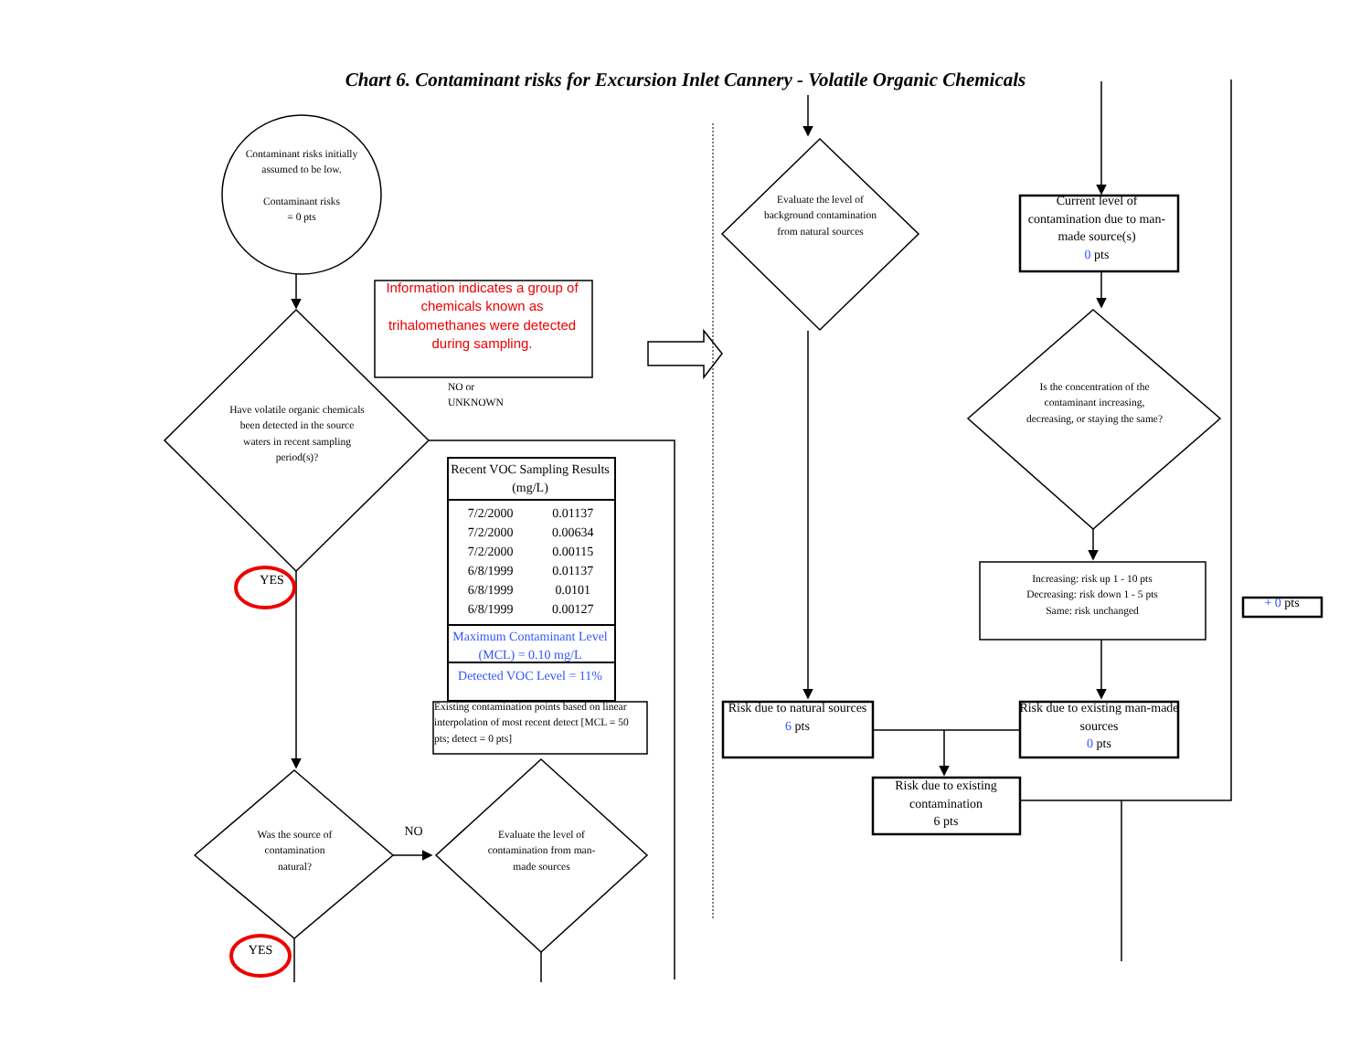Chart 6. Contaminant risks for Excursion Inlet Cannery - Volatile Organic Chemicals
Contaminant risks initially assumed to be low.
Contaminant risks
= 0 pts
Information indicates a group of chemicals known as trihalomethanes were detected during sampling.
NO or
UNKNOWN
Have volatile organic chemicals been detected in the source waters in recent sampling period(s)?
| Recent VOC Sampling Results (mg/L) | |
| --- | --- |
| 7/2/2000 | 0.01137 |
| 7/2/2000 | 0.00634 |
| 7/2/2000 | 0.00115 |
| 6/8/1999 | 0.01137 |
| 6/8/1999 | 0.0101 |
| 6/8/1999 | 0.00127 |
| Maximum Contaminant Level (MCL) = 0.10 mg/L | |
| Detected VOC Level = 11% | |
Existing contamination points based on linear interpolation of most recent detect [MCL = 50 pts; detect = 0 pts]
YES
Was the source of contamination natural?
NO
Evaluate the level of contamination from man-made sources
YES
Evaluate the level of background contamination from natural sources
Current level of contamination due to man-made source(s)
0 pts
Is the concentration of the contaminant increasing, decreasing, or staying the same?
Increasing: risk up 1 - 10 pts
Decreasing: risk down 1 - 5 pts
Same: risk unchanged
+ 0 pts
Risk due to natural sources
6 pts
Risk due to existing man-made sources
0 pts
Risk due to existing contamination
6 pts